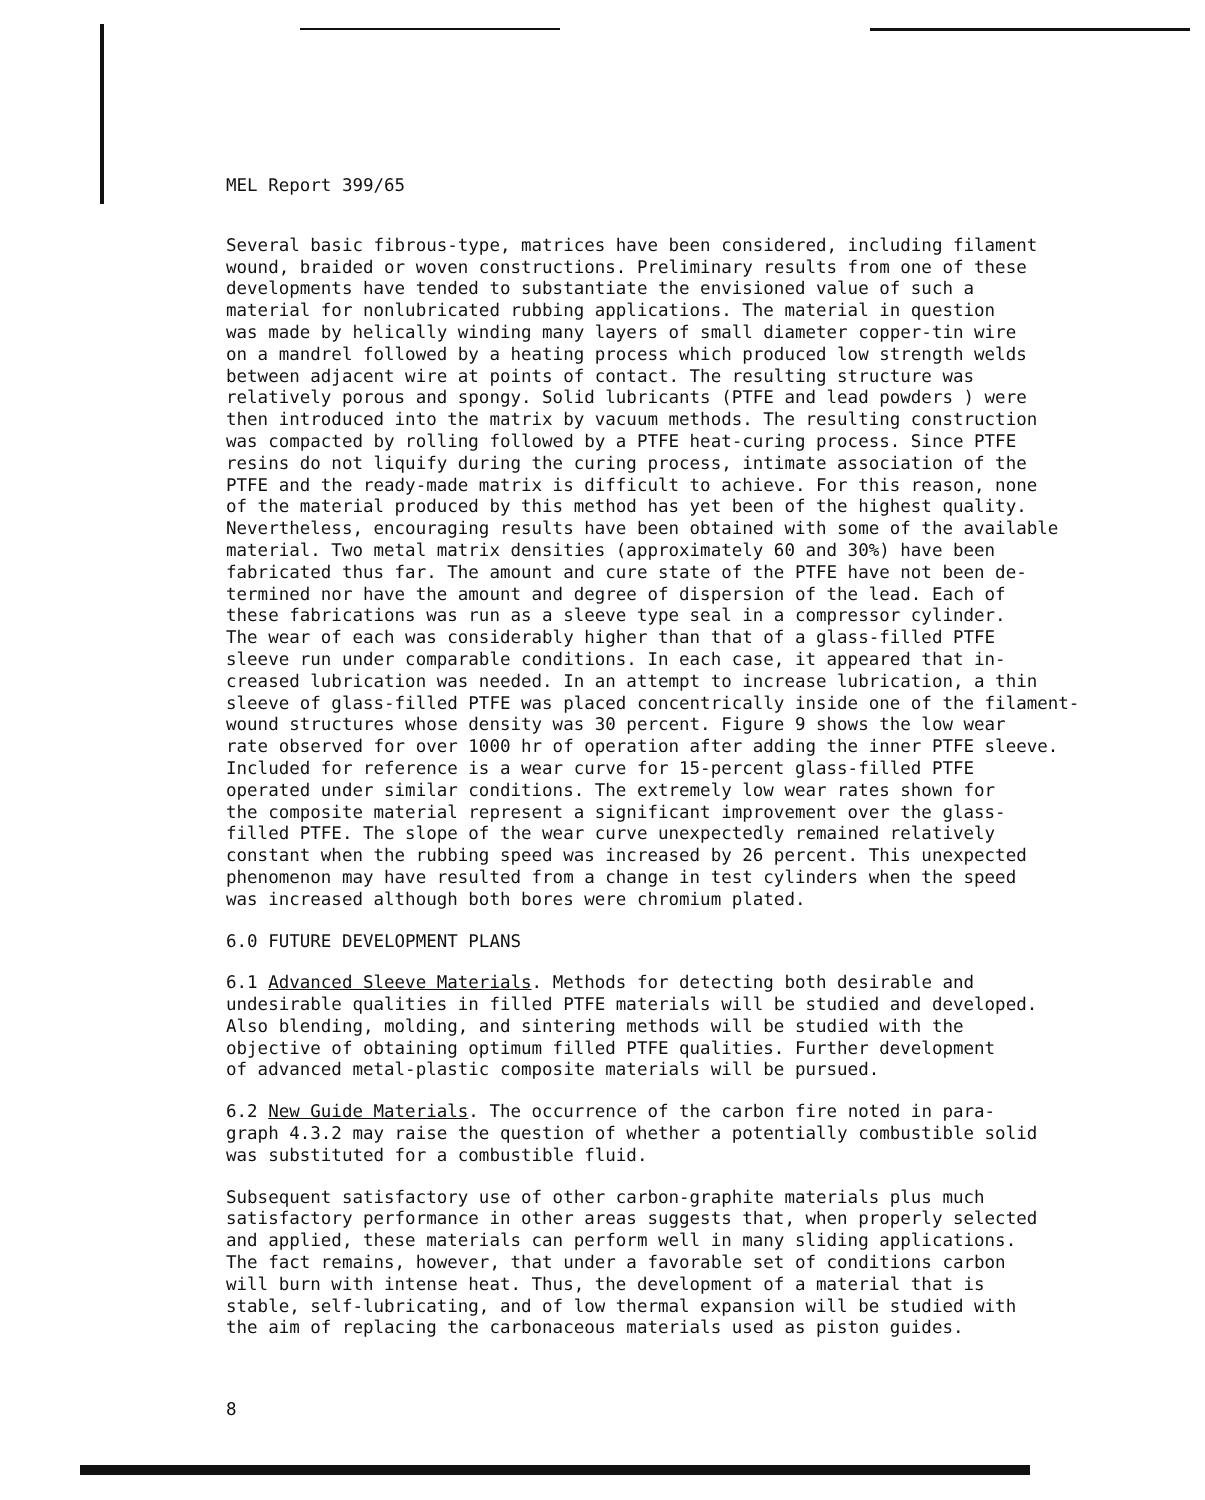MEL Report 399/65
Several basic fibrous-type, matrices have been considered, including filament wound, braided or woven constructions. Preliminary results from one of these developments have tended to substantiate the envisioned value of such a material for nonlubricated rubbing applications. The material in question was made by helically winding many layers of small diameter copper-tin wire on a mandrel followed by a heating process which produced low strength welds between adjacent wire at points of contact. The resulting structure was relatively porous and spongy. Solid lubricants (PTFE and lead powders ) were then introduced into the matrix by vacuum methods. The resulting construction was compacted by rolling followed by a PTFE heat-curing process. Since PTFE resins do not liquify during the curing process, intimate association of the PTFE and the ready-made matrix is difficult to achieve. For this reason, none of the material produced by this method has yet been of the highest quality. Nevertheless, encouraging results have been obtained with some of the available material. Two metal matrix densities (approximately 60 and 30%) have been fabricated thus far. The amount and cure state of the PTFE have not been de- termined nor have the amount and degree of dispersion of the lead. Each of these fabrications was run as a sleeve type seal in a compressor cylinder. The wear of each was considerably higher than that of a glass-filled PTFE sleeve run under comparable conditions. In each case, it appeared that in- creased lubrication was needed. In an attempt to increase lubrication, a thin sleeve of glass-filled PTFE was placed concentrically inside one of the filament- wound structures whose density was 30 percent. Figure 9 shows the low wear rate observed for over 1000 hr of operation after adding the inner PTFE sleeve. Included for reference is a wear curve for 15-percent glass-filled PTFE operated under similar conditions. The extremely low wear rates shown for the composite material represent a significant improvement over the glass- filled PTFE. The slope of the wear curve unexpectedly remained relatively constant when the rubbing speed was increased by 26 percent. This unexpected phenomenon may have resulted from a change in test cylinders when the speed was increased although both bores were chromium plated.
6.0 FUTURE DEVELOPMENT PLANS
6.1 Advanced Sleeve Materials. Methods for detecting both desirable and undesirable qualities in filled PTFE materials will be studied and developed. Also blending, molding, and sintering methods will be studied with the objective of obtaining optimum filled PTFE qualities. Further development of advanced metal-plastic composite materials will be pursued.
6.2 New Guide Materials. The occurrence of the carbon fire noted in para- graph 4.3.2 may raise the question of whether a potentially combustible solid was substituted for a combustible fluid.
Subsequent satisfactory use of other carbon-graphite materials plus much satisfactory performance in other areas suggests that, when properly selected and applied, these materials can perform well in many sliding applications. The fact remains, however, that under a favorable set of conditions carbon will burn with intense heat. Thus, the development of a material that is stable, self-lubricating, and of low thermal expansion will be studied with the aim of replacing the carbonaceous materials used as piston guides.
8